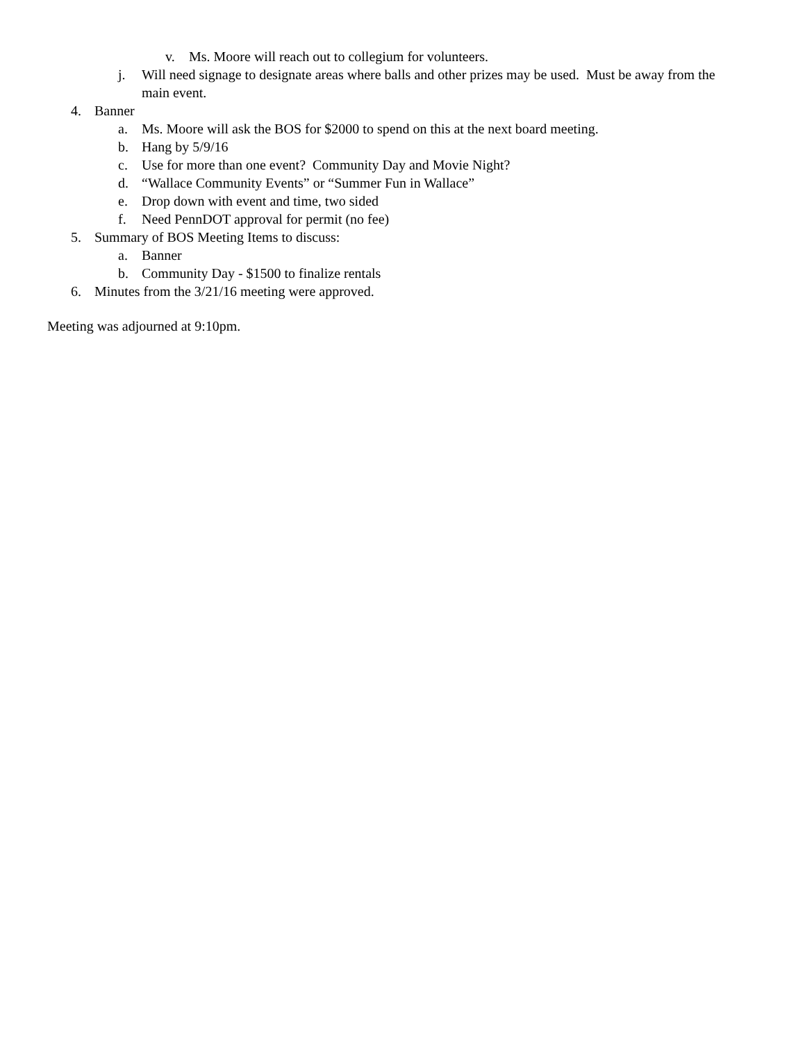v. Ms. Moore will reach out to collegium for volunteers.
j. Will need signage to designate areas where balls and other prizes may be used. Must be away from the main event.
4. Banner
a. Ms. Moore will ask the BOS for $2000 to spend on this at the next board meeting.
b. Hang by 5/9/16
c. Use for more than one event? Community Day and Movie Night?
d. “Wallace Community Events” or “Summer Fun in Wallace”
e. Drop down with event and time, two sided
f. Need PennDOT approval for permit (no fee)
5. Summary of BOS Meeting Items to discuss:
a. Banner
b. Community Day - $1500 to finalize rentals
6. Minutes from the 3/21/16 meeting were approved.
Meeting was adjourned at 9:10pm.